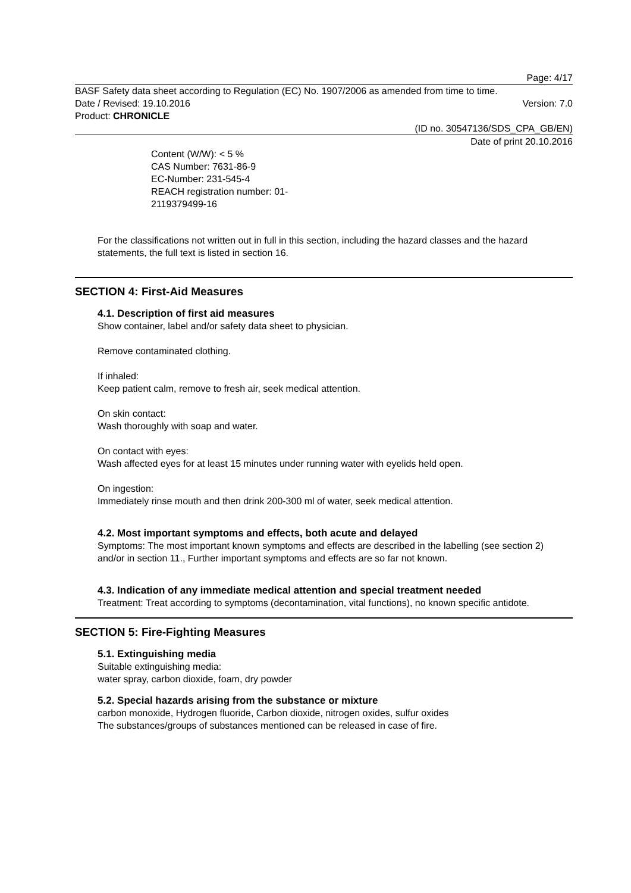Page: 4/17
BASF Safety data sheet according to Regulation (EC) No. 1907/2006 as amended from time to time.
Date / Revised: 19.10.2016 Version: 7.0
Product: CHRONICLE
(ID no. 30547136/SDS_CPA_GB/EN)
Date of print 20.10.2016
Content (W/W): < 5 %
CAS Number: 7631-86-9
EC-Number: 231-545-4
REACH registration number: 01-
2119379499-16
For the classifications not written out in full in this section, including the hazard classes and the hazard statements, the full text is listed in section 16.
SECTION 4: First-Aid Measures
4.1. Description of first aid measures
Show container, label and/or safety data sheet to physician.
Remove contaminated clothing.
If inhaled:
Keep patient calm, remove to fresh air, seek medical attention.
On skin contact:
Wash thoroughly with soap and water.
On contact with eyes:
Wash affected eyes for at least 15 minutes under running water with eyelids held open.
On ingestion:
Immediately rinse mouth and then drink 200-300 ml of water, seek medical attention.
4.2. Most important symptoms and effects, both acute and delayed
Symptoms: The most important known symptoms and effects are described in the labelling (see section 2) and/or in section 11., Further important symptoms and effects are so far not known.
4.3. Indication of any immediate medical attention and special treatment needed
Treatment: Treat according to symptoms (decontamination, vital functions), no known specific antidote.
SECTION 5: Fire-Fighting Measures
5.1. Extinguishing media
Suitable extinguishing media:
water spray, carbon dioxide, foam, dry powder
5.2. Special hazards arising from the substance or mixture
carbon monoxide, Hydrogen fluoride, Carbon dioxide, nitrogen oxides, sulfur oxides
The substances/groups of substances mentioned can be released in case of fire.